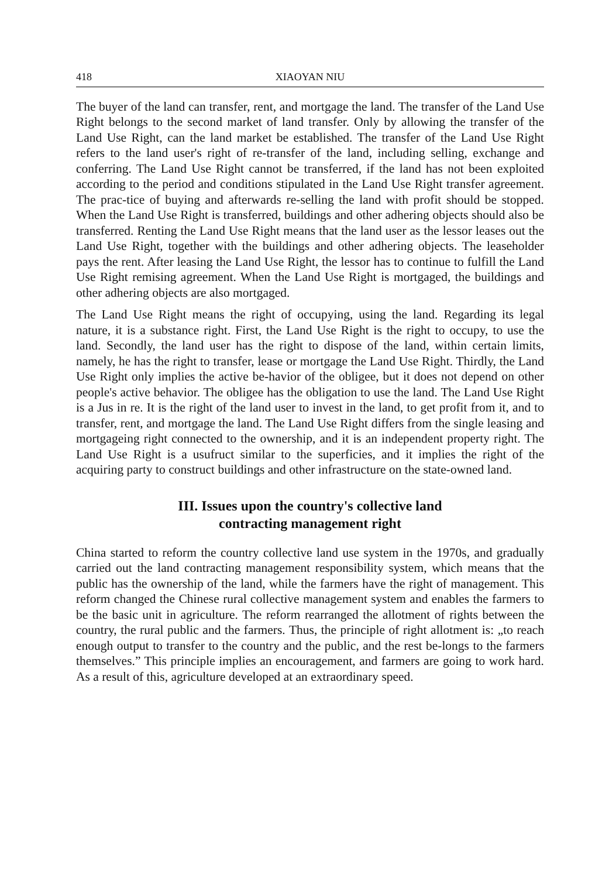418 XIAOYAN NIU
The buyer of the land can transfer, rent, and mortgage the land. The transfer of the Land Use Right belongs to the second market of land transfer. Only by allowing the transfer of the Land Use Right, can the land market be established. The transfer of the Land Use Right refers to the land user's right of re-transfer of the land, including selling, exchange and conferring. The Land Use Right cannot be transferred, if the land has not been exploited according to the period and conditions stipulated in the Land Use Right transfer agreement. The prac-tice of buying and afterwards re-selling the land with profit should be stopped. When the Land Use Right is transferred, buildings and other adhering objects should also be transferred. Renting the Land Use Right means that the land user as the lessor leases out the Land Use Right, together with the buildings and other adhering objects. The leaseholder pays the rent. After leasing the Land Use Right, the lessor has to continue to fulfill the Land Use Right remising agreement. When the Land Use Right is mortgaged, the buildings and other adhering objects are also mortgaged.
The Land Use Right means the right of occupying, using the land. Regarding its legal nature, it is a substance right. First, the Land Use Right is the right to occupy, to use the land. Secondly, the land user has the right to dispose of the land, within certain limits, namely, he has the right to transfer, lease or mortgage the Land Use Right. Thirdly, the Land Use Right only implies the active be-havior of the obligee, but it does not depend on other people's active behavior. The obligee has the obligation to use the land. The Land Use Right is a Jus in re. It is the right of the land user to invest in the land, to get profit from it, and to transfer, rent, and mortgage the land. The Land Use Right differs from the single leasing and mortgageing right connected to the ownership, and it is an independent property right. The Land Use Right is a usufruct similar to the superficies, and it implies the right of the acquiring party to construct buildings and other infrastructure on the state-owned land.
III. Issues upon the country's collective land
contracting management right
China started to reform the country collective land use system in the 1970s, and gradually carried out the land contracting management responsibility system, which means that the public has the ownership of the land, while the farmers have the right of management. This reform changed the Chinese rural collective management system and enables the farmers to be the basic unit in agriculture. The reform rearranged the allotment of rights between the country, the rural public and the farmers. Thus, the principle of right allotment is: „to reach enough output to transfer to the country and the public, and the rest be-longs to the farmers themselves.” This principle implies an encouragement, and farmers are going to work hard. As a result of this, agriculture developed at an extraordinary speed.